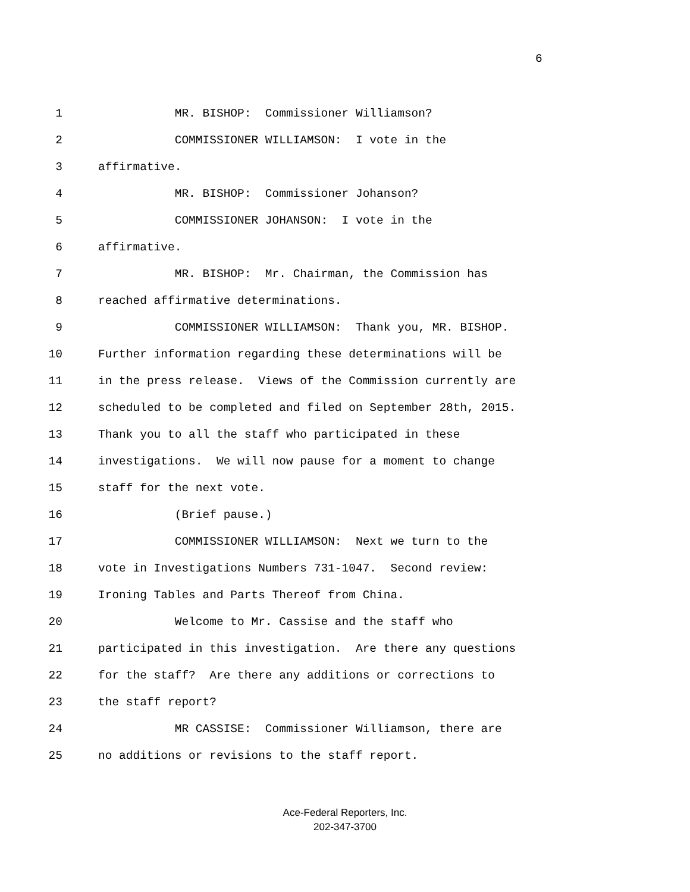6
1 MR. BISHOP: Commissioner Williamson?
2 COMMISSIONER WILLIAMSON: I vote in the
3 affirmative.
4 MR. BISHOP: Commissioner Johanson?
5 COMMISSIONER JOHANSON: I vote in the
6 affirmative.
7 MR. BISHOP: Mr. Chairman, the Commission has
8 reached affirmative determinations.
9 COMMISSIONER WILLIAMSON: Thank you, MR. BISHOP.
10 Further information regarding these determinations will be
11 in the press release. Views of the Commission currently are
12 scheduled to be completed and filed on September 28th, 2015.
13 Thank you to all the staff who participated in these
14 investigations. We will now pause for a moment to change
15 staff for the next vote.
16 (Brief pause.)
17 COMMISSIONER WILLIAMSON: Next we turn to the
18 vote in Investigations Numbers 731-1047. Second review:
19 Ironing Tables and Parts Thereof from China.
20 Welcome to Mr. Cassise and the staff who
21 participated in this investigation. Are there any questions
22 for the staff? Are there any additions or corrections to
23 the staff report?
24 MR CASSISE: Commissioner Williamson, there are
25 no additions or revisions to the staff report.
Ace-Federal Reporters, Inc.
202-347-3700